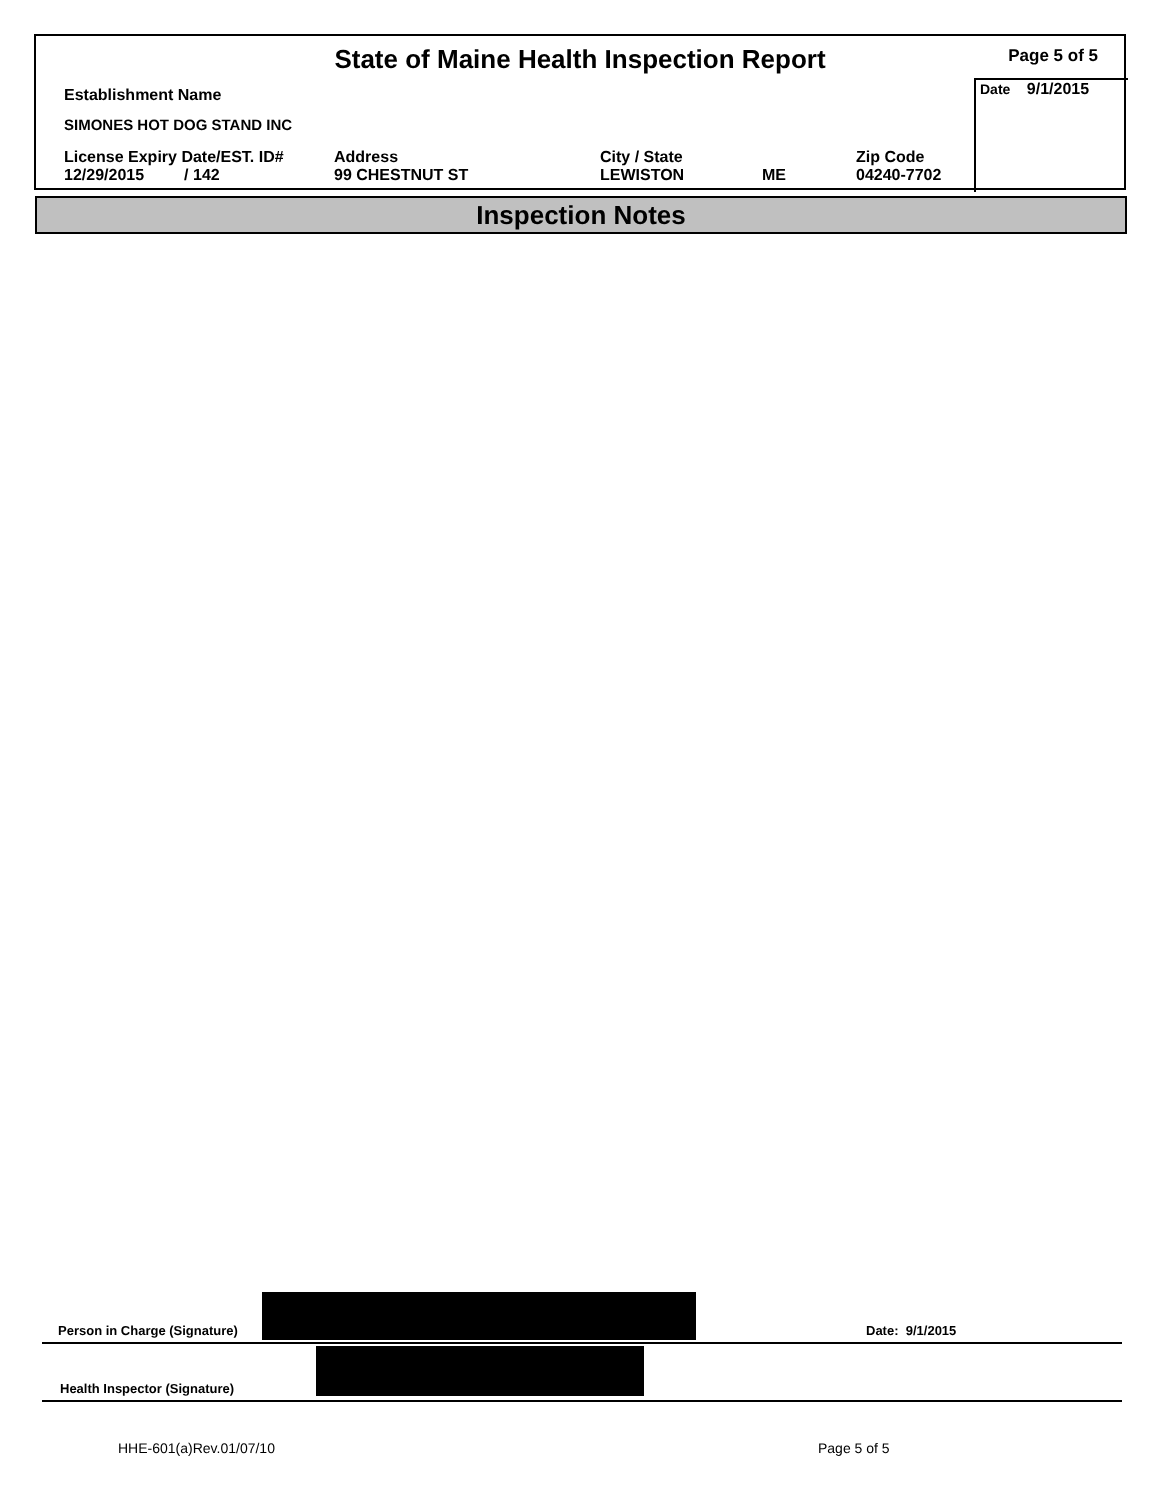State of Maine Health Inspection Report
Page 5 of 5
Date 9/1/2015
Establishment Name
SIMONES HOT DOG STAND INC
License Expiry Date/EST. ID#
12/29/2015 / 142
Address
99 CHESTNUT ST
City / State
LEWISTON
ME
Zip Code
04240-7702
Inspection Notes
Person in Charge (Signature) Date: 9/1/2015
Health Inspector (Signature)
HHE-601(a)Rev.01/07/10 Page 5 of 5